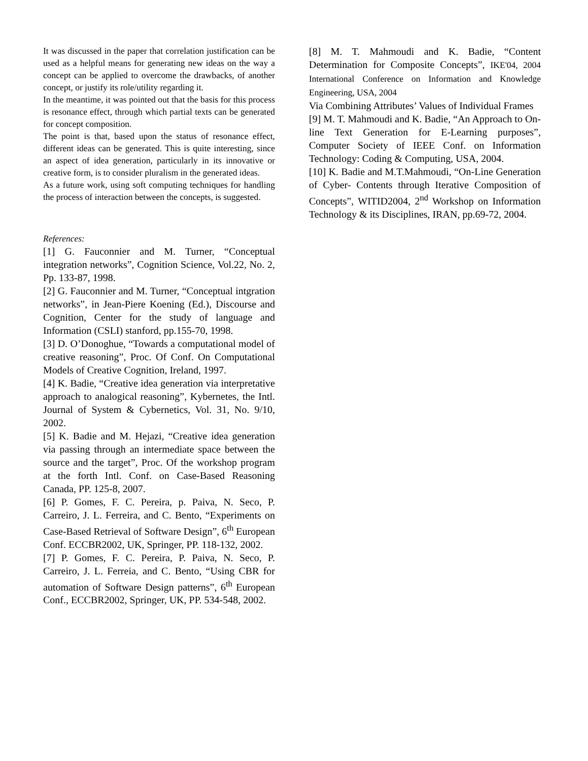It was discussed in the paper that correlation justification can be used as a helpful means for generating new ideas on the way a concept can be applied to overcome the drawbacks, of another concept, or justify its role/utility regarding it.
In the meantime, it was pointed out that the basis for this process is resonance effect, through which partial texts can be generated for concept composition.
The point is that, based upon the status of resonance effect, different ideas can be generated. This is quite interesting, since an aspect of idea generation, particularly in its innovative or creative form, is to consider pluralism in the generated ideas.
As a future work, using soft computing techniques for handling the process of interaction between the concepts, is suggested.
References:
[1] G. Fauconnier and M. Turner, “Conceptual integration networks”, Cognition Science, Vol.22, No. 2, Pp. 133-87, 1998.
[2] G. Fauconnier and M. Turner, “Conceptual intgration networks”, in Jean-Piere Koening (Ed.), Discourse and Cognition, Center for the study of language and Information (CSLI) stanford, pp.155-70, 1998.
[3] D. O’Donoghue, “Towards a computational model of creative reasoning”, Proc. Of Conf. On Computational Models of Creative Cognition, Ireland, 1997.
[4] K. Badie, “Creative idea generation via interpretative approach to analogical reasoning”, Kybernetes, the Intl. Journal of System & Cybernetics, Vol. 31, No. 9/10, 2002.
[5] K. Badie and M. Hejazi, “Creative idea generation via passing through an intermediate space between the source and the target”, Proc. Of the workshop program at the forth Intl. Conf. on Case-Based Reasoning Canada, PP. 125-8, 2007.
[6] P. Gomes, F. C. Pereira, p. Paiva, N. Seco, P. Carreiro, J. L. Ferreira, and C. Bento, “Experiments on Case-Based Retrieval of Software Design”, 6<sup>th</sup> European Conf. ECCBR2002, UK, Springer, PP. 118-132, 2002.
[7] P. Gomes, F. C. Pereira, P. Paiva, N. Seco, P. Carreiro, J. L. Ferreia, and C. Bento, “Using CBR for automation of Software Design patterns”, 6<sup>th</sup> European Conf., ECCBR2002, Springer, UK, PP. 534-548, 2002.
[8] M. T. Mahmoudi and K. Badie, “Content Determination for Composite Concepts”, IKE'04, 2004 International Conference on Information and Knowledge Engineering, USA, 2004
Via Combining Attributes’ Values of Individual Frames
[9] M. T. Mahmoudi and K. Badie, “An Approach to On-line Text Generation for E-Learning purposes”, Computer Society of IEEE Conf. on Information Technology: Coding & Computing, USA, 2004.
[10] K. Badie and M.T.Mahmoudi, “On-Line Generation of Cyber- Contents through Iterative Composition of Concepts”, WITID2004, 2<sup>nd</sup> Workshop on Information Technology & its Disciplines, IRAN, pp.69-72, 2004.